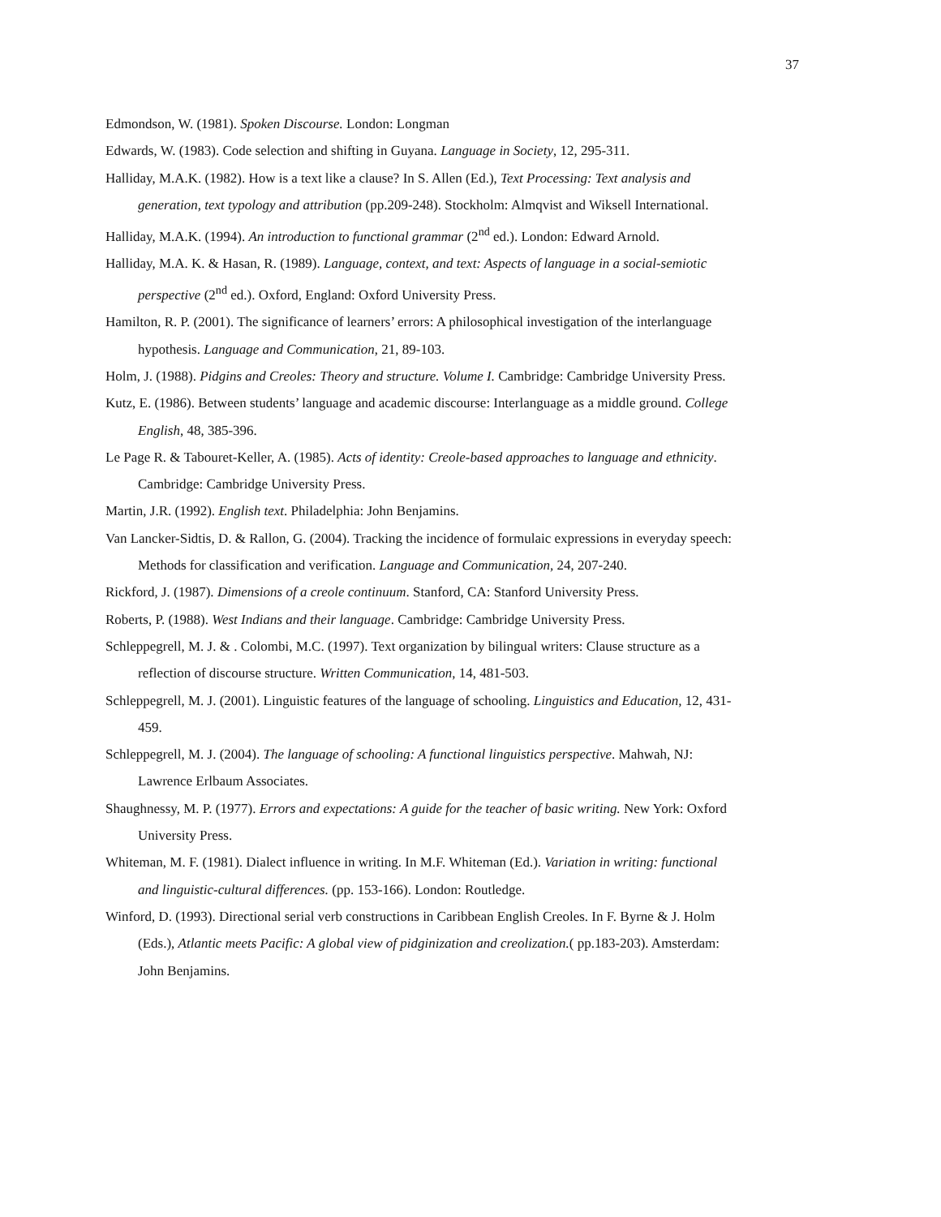37
Edmondson, W. (1981). Spoken Discourse. London: Longman
Edwards, W. (1983). Code selection and shifting in Guyana. Language in Society, 12, 295-311.
Halliday, M.A.K. (1982). How is a text like a clause? In S. Allen (Ed.), Text Processing: Text analysis and generation, text typology and attribution (pp.209-248). Stockholm: Almqvist and Wiksell International.
Halliday, M.A.K. (1994). An introduction to functional grammar (2<sup>nd</sup> ed.). London: Edward Arnold.
Halliday, M.A. K. & Hasan, R. (1989). Language, context, and text: Aspects of language in a social-semiotic perspective (2<sup>nd</sup> ed.). Oxford, England: Oxford University Press.
Hamilton, R. P. (2001). The significance of learners’ errors: A philosophical investigation of the interlanguage hypothesis. Language and Communication, 21, 89-103.
Holm, J. (1988). Pidgins and Creoles: Theory and structure. Volume I. Cambridge: Cambridge University Press.
Kutz, E. (1986). Between students’ language and academic discourse: Interlanguage as a middle ground. College English, 48, 385-396.
Le Page R. & Tabouret-Keller, A. (1985). Acts of identity: Creole-based approaches to language and ethnicity. Cambridge: Cambridge University Press.
Martin, J.R. (1992). English text. Philadelphia: John Benjamins.
Van Lancker-Sidtis, D. & Rallon, G. (2004). Tracking the incidence of formulaic expressions in everyday speech: Methods for classification and verification. Language and Communication, 24, 207-240.
Rickford, J. (1987). Dimensions of a creole continuum. Stanford, CA: Stanford University Press.
Roberts, P. (1988). West Indians and their language. Cambridge: Cambridge University Press.
Schleppegrell, M. J. & . Colombi, M.C. (1997). Text organization by bilingual writers: Clause structure as a reflection of discourse structure. Written Communication, 14, 481-503.
Schleppegrell, M. J. (2001). Linguistic features of the language of schooling. Linguistics and Education, 12, 431- 459.
Schleppegrell, M. J. (2004). The language of schooling: A functional linguistics perspective. Mahwah, NJ: Lawrence Erlbaum Associates.
Shaughnessy, M. P. (1977). Errors and expectations: A guide for the teacher of basic writing. New York: Oxford University Press.
Whiteman, M. F. (1981). Dialect influence in writing. In M.F. Whiteman (Ed.). Variation in writing: functional and linguistic-cultural differences. (pp. 153-166). London: Routledge.
Winford, D. (1993). Directional serial verb constructions in Caribbean English Creoles. In F. Byrne & J. Holm (Eds.), Atlantic meets Pacific: A global view of pidginization and creolization.( pp.183-203). Amsterdam: John Benjamins.